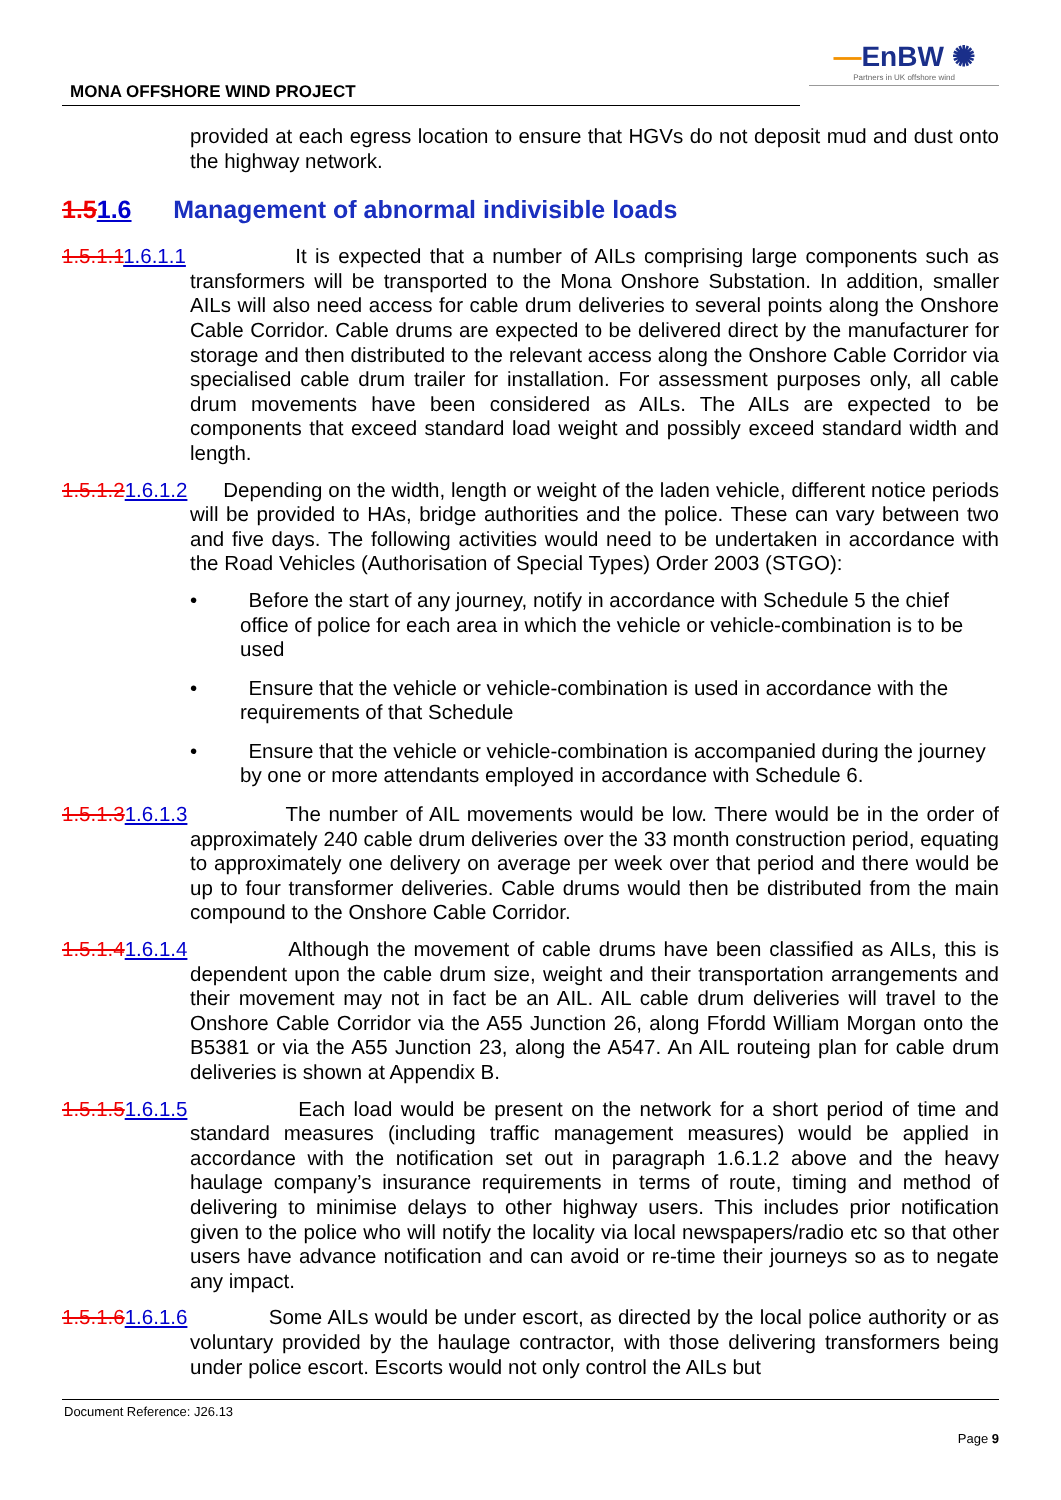MONA OFFSHORE WIND PROJECT
—EnBW ✺
Partners in UK offshore wind
provided at each egress location to ensure that HGVs do not deposit mud and dust onto the highway network.
1.51.6 Management of abnormal indivisible loads
1.5.1.11.6.1.1 It is expected that a number of AILs comprising large components such as transformers will be transported to the Mona Onshore Substation. In addition, smaller AILs will also need access for cable drum deliveries to several points along the Onshore Cable Corridor. Cable drums are expected to be delivered direct by the manufacturer for storage and then distributed to the relevant access along the Onshore Cable Corridor via specialised cable drum trailer for installation. For assessment purposes only, all cable drum movements have been considered as AILs. The AILs are expected to be components that exceed standard load weight and possibly exceed standard width and length.
1.5.1.21.6.1.2 Depending on the width, length or weight of the laden vehicle, different notice periods will be provided to HAs, bridge authorities and the police. These can vary between two and five days. The following activities would need to be undertaken in accordance with the Road Vehicles (Authorisation of Special Types) Order 2003 (STGO):
• Before the start of any journey, notify in accordance with Schedule 5 the chief office of police for each area in which the vehicle or vehicle-combination is to be used
• Ensure that the vehicle or vehicle-combination is used in accordance with the requirements of that Schedule
• Ensure that the vehicle or vehicle-combination is accompanied during the journey by one or more attendants employed in accordance with Schedule 6.
1.5.1.31.6.1.3 The number of AIL movements would be low. There would be in the order of approximately 240 cable drum deliveries over the 33 month construction period, equating to approximately one delivery on average per week over that period and there would be up to four transformer deliveries. Cable drums would then be distributed from the main compound to the Onshore Cable Corridor.
1.5.1.41.6.1.4 Although the movement of cable drums have been classified as AILs, this is dependent upon the cable drum size, weight and their transportation arrangements and their movement may not in fact be an AIL. AIL cable drum deliveries will travel to the Onshore Cable Corridor via the A55 Junction 26, along Ffordd William Morgan onto the B5381 or via the A55 Junction 23, along the A547. An AIL routeing plan for cable drum deliveries is shown at Appendix B.
1.5.1.51.6.1.5 Each load would be present on the network for a short period of time and standard measures (including traffic management measures) would be applied in accordance with the notification set out in paragraph 1.6.1.2 above and the heavy haulage company’s insurance requirements in terms of route, timing and method of delivering to minimise delays to other highway users. This includes prior notification given to the police who will notify the locality via local newspapers/radio etc so that other users have advance notification and can avoid or re-time their journeys so as to negate any impact.
1.5.1.61.6.1.6 Some AILs would be under escort, as directed by the local police authority or as voluntary provided by the haulage contractor, with those delivering transformers being under police escort. Escorts would not only control the AILs but
Document Reference: J26.13
Page 9